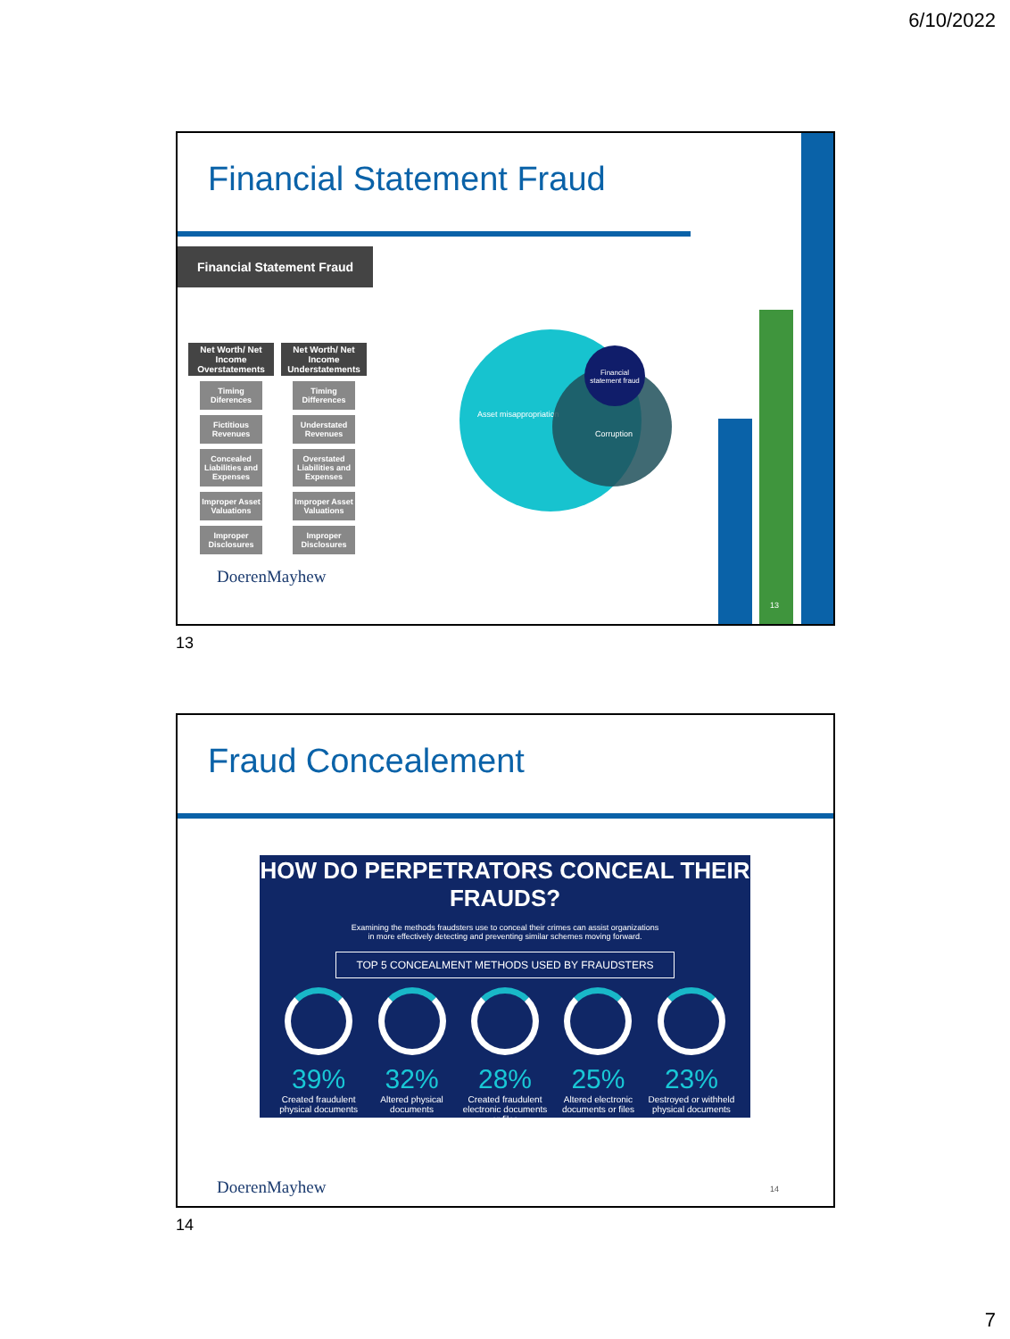6/10/2022
Financial Statement Fraud
13
Financial Statement Fraud
Net Worth/ Net Income Overstatements
Timing Diferences
Fictitious Revenues
Concealed Liabilities and Expenses
Improper Asset Valuations
Improper Disclosures
Net Worth/ Net Income Understatements
Timing Differences
Understated Revenues
Overstated Liabilities and Expenses
Improper Asset Valuations
Improper Disclosures
DoerenMayhew
Asset misappropriation
Corruption
Financial statement fraud
13
Fraud Concealement
HOW DO PERPETRATORS CONCEAL THEIR FRAUDS?
Examining the methods fraudsters use to conceal their crimes can assist organizations
in more effectively detecting and preventing similar schemes moving forward.
TOP 5 CONCEALMENT METHODS USED BY FRAUDSTERS
39%
Created fraudulent physical documents
32%
Altered physical documents
28%
Created fraudulent electronic documents or files
25%
Altered electronic documents or files
23%
Destroyed or withheld physical documents
DoerenMayhew 14
14
7